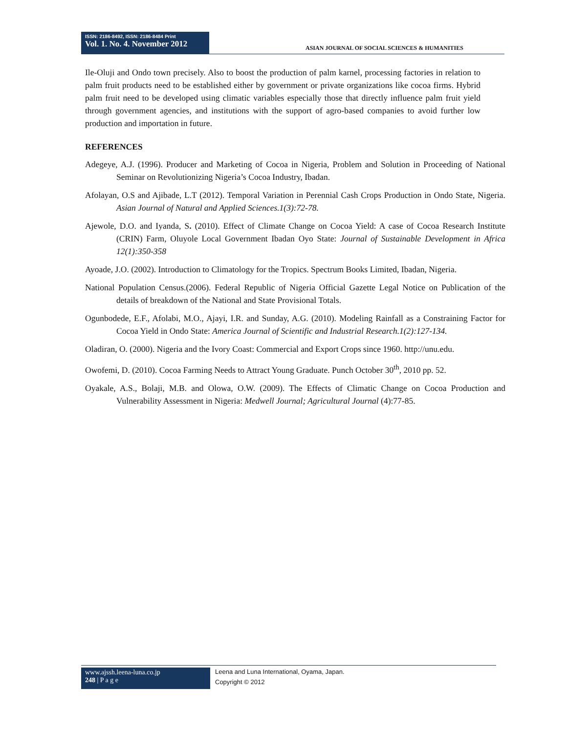ISSN: 2186-8492, ISSN: 2186-8484 Print
Vol. 1. No. 4. November 2012
ASIAN JOURNAL OF SOCIAL SCIENCES & HUMANITIES
Ile-Oluji and Ondo town precisely. Also to boost the production of palm karnel, processing factories in relation to palm fruit products need to be established either by government or private organizations like cocoa firms. Hybrid palm fruit need to be developed using climatic variables especially those that directly influence palm fruit yield through government agencies, and institutions with the support of agro-based companies to avoid further low production and importation in future.
REFERENCES
Adegeye, A.J. (1996). Producer and Marketing of Cocoa in Nigeria, Problem and Solution in Proceeding of National Seminar on Revolutionizing Nigeria’s Cocoa Industry, Ibadan.
Afolayan, O.S and Ajibade, L.T (2012). Temporal Variation in Perennial Cash Crops Production in Ondo State, Nigeria. Asian Journal of Natural and Applied Sciences.1(3):72-78.
Ajewole, D.O. and Iyanda, S. (2010). Effect of Climate Change on Cocoa Yield: A case of Cocoa Research Institute (CRIN) Farm, Oluyole Local Government Ibadan Oyo State: Journal of Sustainable Development in Africa 12(1):350-358
Ayoade, J.O. (2002). Introduction to Climatology for the Tropics. Spectrum Books Limited, Ibadan, Nigeria.
National Population Census.(2006). Federal Republic of Nigeria Official Gazette Legal Notice on Publication of the details of breakdown of the National and State Provisional Totals.
Ogunbodede, E.F., Afolabi, M.O., Ajayi, I.R. and Sunday, A.G. (2010). Modeling Rainfall as a Constraining Factor for Cocoa Yield in Ondo State: America Journal of Scientific and Industrial Research.1(2):127-134.
Oladiran, O. (2000). Nigeria and the Ivory Coast: Commercial and Export Crops since 1960. http://unu.edu.
Owofemi, D. (2010). Cocoa Farming Needs to Attract Young Graduate. Punch October 30<sup>th</sup>, 2010 pp. 52.
Oyakale, A.S., Bolaji, M.B. and Olowa, O.W. (2009). The Effects of Climatic Change on Cocoa Production and Vulnerability Assessment in Nigeria: Medwell Journal; Agricultural Journal (4):77-85.
www.ajssh.leena-luna.co.jp
248 | P a g e
Leena and Luna International, Oyama, Japan.
Copyright © 2012